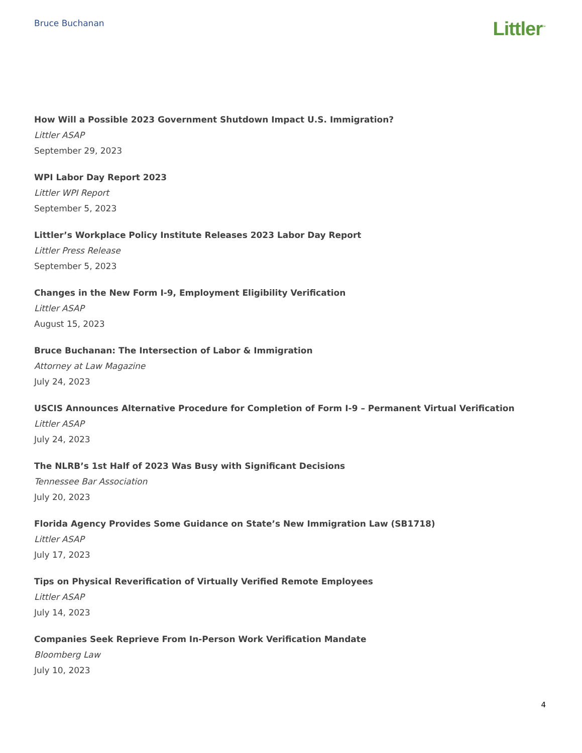Bruce Buchanan
Littler<sup>™</sup>
How Will a Possible 2023 Government Shutdown Impact U.S. Immigration?
Littler ASAP
September 29, 2023
WPI Labor Day Report 2023
Littler WPI Report
September 5, 2023
Littler’s Workplace Policy Institute Releases 2023 Labor Day Report
Littler Press Release
September 5, 2023
Changes in the New Form I-9, Employment Eligibility Verification
Littler ASAP
August 15, 2023
Bruce Buchanan: The Intersection of Labor & Immigration
Attorney at Law Magazine
July 24, 2023
USCIS Announces Alternative Procedure for Completion of Form I-9 – Permanent Virtual Verification
Littler ASAP
July 24, 2023
The NLRB’s 1st Half of 2023 Was Busy with Significant Decisions
Tennessee Bar Association
July 20, 2023
Florida Agency Provides Some Guidance on State’s New Immigration Law (SB1718)
Littler ASAP
July 17, 2023
Tips on Physical Reverification of Virtually Verified Remote Employees
Littler ASAP
July 14, 2023
Companies Seek Reprieve From In-Person Work Verification Mandate
Bloomberg Law
July 10, 2023
4